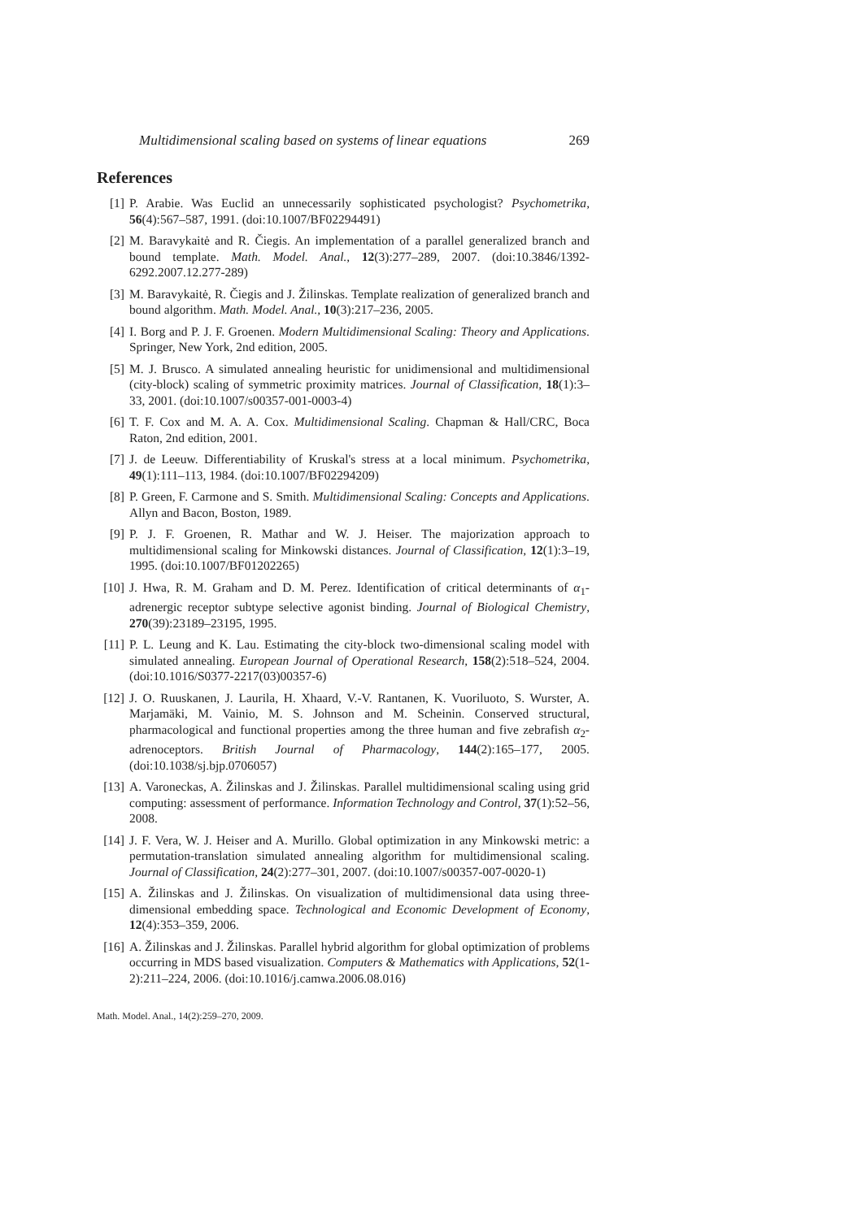Multidimensional scaling based on systems of linear equations 269
References
[1] P. Arabie. Was Euclid an unnecessarily sophisticated psychologist? Psychometrika, 56(4):567–587, 1991. (doi:10.1007/BF02294491)
[2] M. Baravykaitė and R. Čiegis. An implementation of a parallel generalized branch and bound template. Math. Model. Anal., 12(3):277–289, 2007. (doi:10.3846/1392-6292.2007.12.277-289)
[3] M. Baravykaitė, R. Čiegis and J. Žilinskas. Template realization of generalized branch and bound algorithm. Math. Model. Anal., 10(3):217–236, 2005.
[4] I. Borg and P. J. F. Groenen. Modern Multidimensional Scaling: Theory and Applications. Springer, New York, 2nd edition, 2005.
[5] M. J. Brusco. A simulated annealing heuristic for unidimensional and multidimensional (city-block) scaling of symmetric proximity matrices. Journal of Classification, 18(1):3–33, 2001. (doi:10.1007/s00357-001-0003-4)
[6] T. F. Cox and M. A. A. Cox. Multidimensional Scaling. Chapman & Hall/CRC, Boca Raton, 2nd edition, 2001.
[7] J. de Leeuw. Differentiability of Kruskal's stress at a local minimum. Psychometrika, 49(1):111–113, 1984. (doi:10.1007/BF02294209)
[8] P. Green, F. Carmone and S. Smith. Multidimensional Scaling: Concepts and Applications. Allyn and Bacon, Boston, 1989.
[9] P. J. F. Groenen, R. Mathar and W. J. Heiser. The majorization approach to multidimensional scaling for Minkowski distances. Journal of Classification, 12(1):3–19, 1995. (doi:10.1007/BF01202265)
[10] J. Hwa, R. M. Graham and D. M. Perez. Identification of critical determinants of α<sub>1</sub>-adrenergic receptor subtype selective agonist binding. Journal of Biological Chemistry, 270(39):23189–23195, 1995.
[11] P. L. Leung and K. Lau. Estimating the city-block two-dimensional scaling model with simulated annealing. European Journal of Operational Research, 158(2):518–524, 2004. (doi:10.1016/S0377-2217(03)00357-6)
[12] J. O. Ruuskanen, J. Laurila, H. Xhaard, V.-V. Rantanen, K. Vuoriluoto, S. Wurster, A. Marjamäki, M. Vainio, M. S. Johnson and M. Scheinin. Conserved structural, pharmacological and functional properties among the three human and five zebrafish α<sub>2</sub>-adrenoceptors. British Journal of Pharmacology, 144(2):165–177, 2005. (doi:10.1038/sj.bjp.0706057)
[13] A. Varoneckas, A. Žilinskas and J. Žilinskas. Parallel multidimensional scaling using grid computing: assessment of performance. Information Technology and Control, 37(1):52–56, 2008.
[14] J. F. Vera, W. J. Heiser and A. Murillo. Global optimization in any Minkowski metric: a permutation-translation simulated annealing algorithm for multidimensional scaling. Journal of Classification, 24(2):277–301, 2007. (doi:10.1007/s00357-007-0020-1)
[15] A. Žilinskas and J. Žilinskas. On visualization of multidimensional data using three-dimensional embedding space. Technological and Economic Development of Economy, 12(4):353–359, 2006.
[16] A. Žilinskas and J. Žilinskas. Parallel hybrid algorithm for global optimization of problems occurring in MDS based visualization. Computers & Mathematics with Applications, 52(1-2):211–224, 2006. (doi:10.1016/j.camwa.2006.08.016)
Math. Model. Anal., 14(2):259–270, 2009.